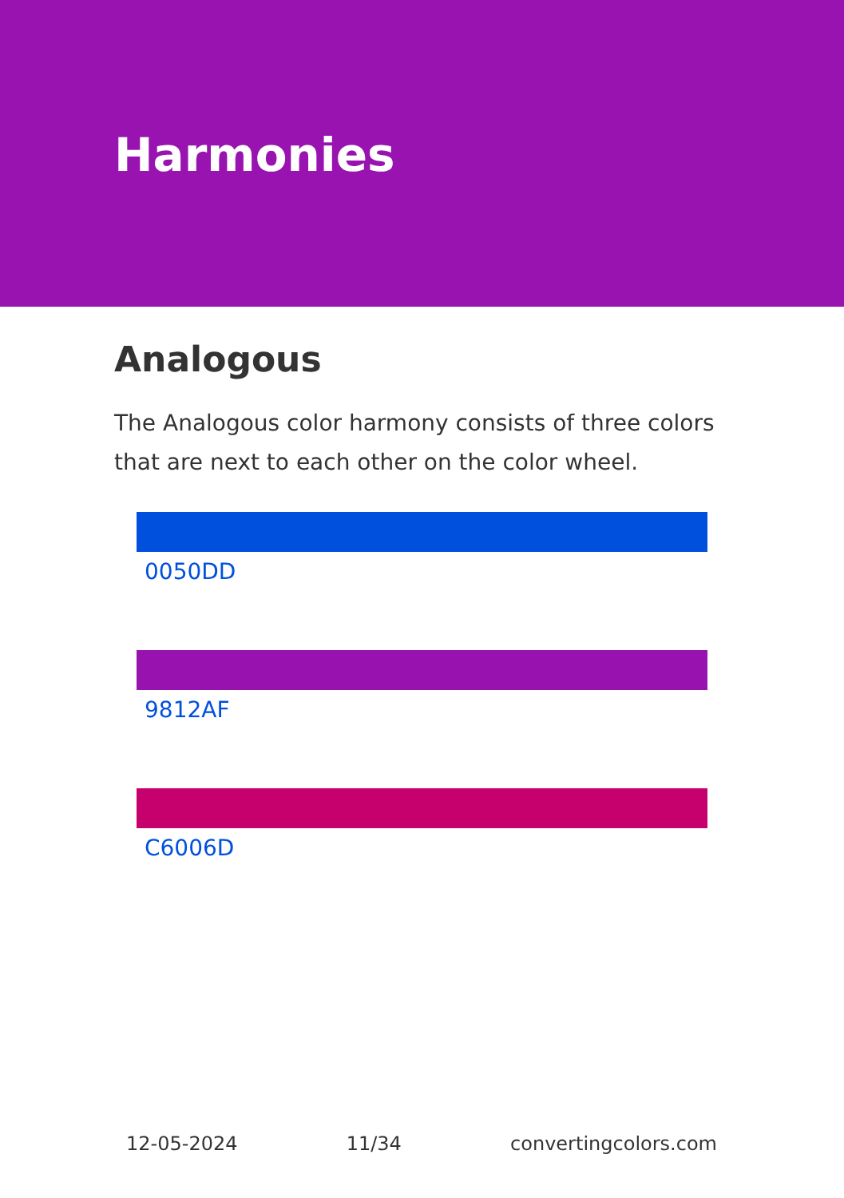Harmonies
Analogous
The Analogous color harmony consists of three colors that are next to each other on the color wheel.
0050DD
9812AF
C6006D
12-05-2024 11/34 convertingcolors.com